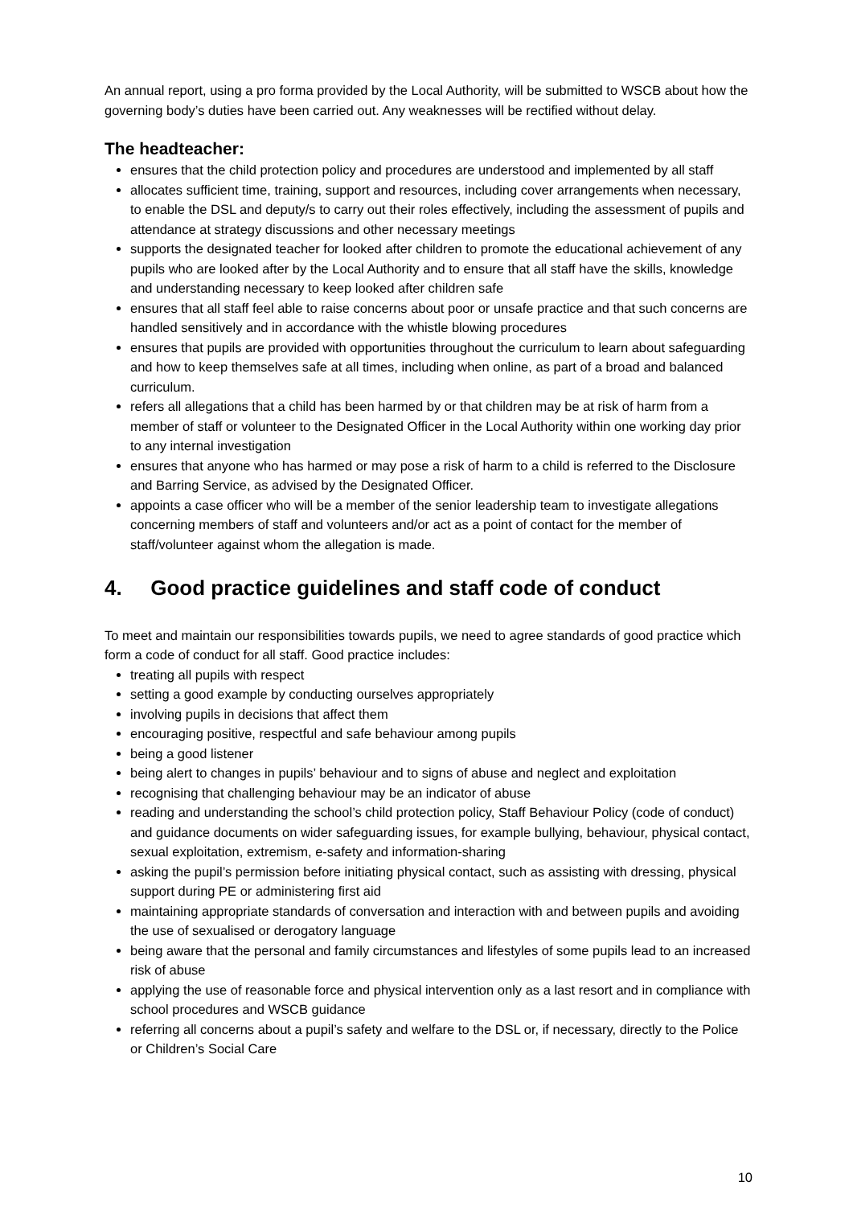An annual report, using a pro forma provided by the Local Authority, will be submitted to WSCB about how the governing body’s duties have been carried out. Any weaknesses will be rectified without delay.
The headteacher:
ensures that the child protection policy and procedures are understood and implemented by all staff
allocates sufficient time, training, support and resources, including cover arrangements when necessary, to enable the DSL and deputy/s to carry out their roles effectively, including the assessment of pupils and attendance at strategy discussions and other necessary meetings
supports the designated teacher for looked after children to promote the educational achievement of any pupils who are looked after by the Local Authority and to ensure that all staff have the skills, knowledge and understanding necessary to keep looked after children safe
ensures that all staff feel able to raise concerns about poor or unsafe practice and that such concerns are handled sensitively and in accordance with the whistle blowing procedures
ensures that pupils are provided with opportunities throughout the curriculum to learn about safeguarding and how to keep themselves safe at all times, including when online, as part of a broad and balanced curriculum.
refers all allegations that a child has been harmed by or that children may be at risk of harm from a member of staff or volunteer to the Designated Officer in the Local Authority within one working day prior to any internal investigation
ensures that anyone who has harmed or may pose a risk of harm to a child is referred to the Disclosure and Barring Service, as advised by the Designated Officer.
appoints a case officer who will be a member of the senior leadership team to investigate allegations concerning members of staff and volunteers and/or act as a point of contact for the member of staff/volunteer against whom the allegation is made.
4. Good practice guidelines and staff code of conduct
To meet and maintain our responsibilities towards pupils, we need to agree standards of good practice which form a code of conduct for all staff. Good practice includes:
treating all pupils with respect
setting a good example by conducting ourselves appropriately
involving pupils in decisions that affect them
encouraging positive, respectful and safe behaviour among pupils
being a good listener
being alert to changes in pupils’ behaviour and to signs of abuse and neglect and exploitation
recognising that challenging behaviour may be an indicator of abuse
reading and understanding the school’s child protection policy, Staff Behaviour Policy (code of conduct) and guidance documents on wider safeguarding issues, for example bullying, behaviour, physical contact, sexual exploitation, extremism, e-safety and information-sharing
asking the pupil’s permission before initiating physical contact, such as assisting with dressing, physical support during PE or administering first aid
maintaining appropriate standards of conversation and interaction with and between pupils and avoiding the use of sexualised or derogatory language
being aware that the personal and family circumstances and lifestyles of some pupils lead to an increased risk of abuse
applying the use of reasonable force and physical intervention only as a last resort and in compliance with school procedures and WSCB guidance
referring all concerns about a pupil’s safety and welfare to the DSL or, if necessary, directly to the Police or Children’s Social Care
10